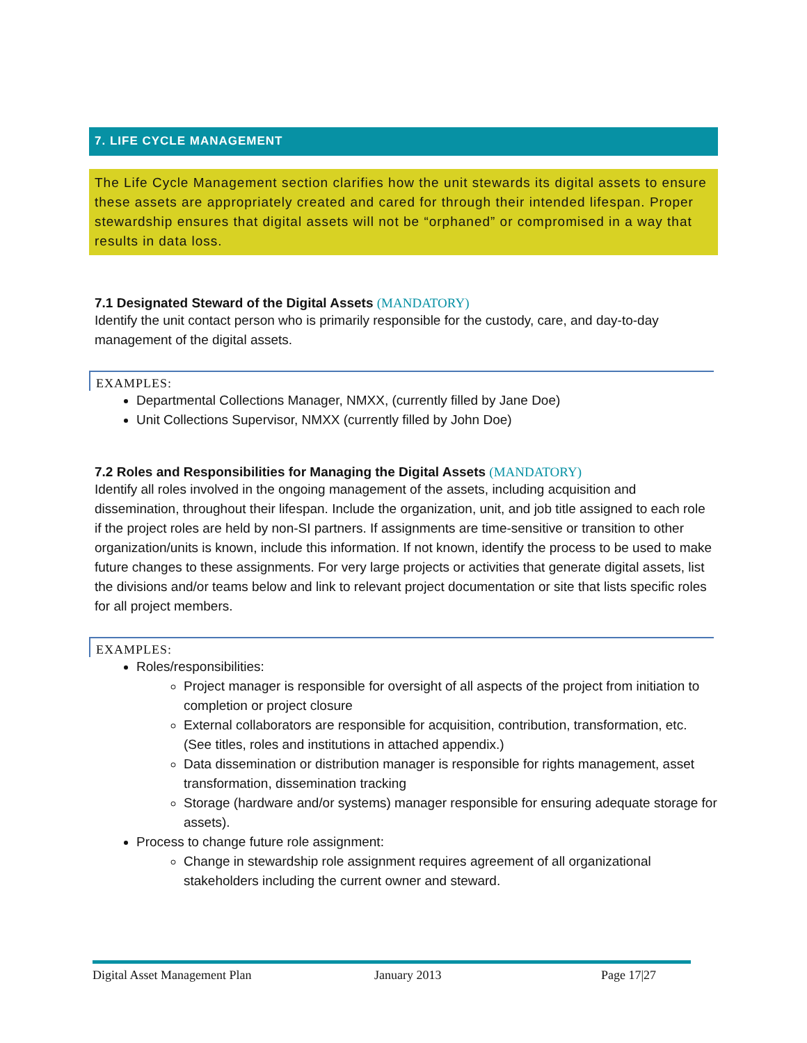7. LIFE CYCLE MANAGEMENT
The Life Cycle Management section clarifies how the unit stewards its digital assets to ensure these assets are appropriately created and cared for through their intended lifespan. Proper stewardship ensures that digital assets will not be “orphaned” or compromised in a way that results in data loss.
7.1 Designated Steward of the Digital Assets (MANDATORY)
Identify the unit contact person who is primarily responsible for the custody, care, and day-to-day management of the digital assets.
EXAMPLES:
Departmental Collections Manager, NMXX, (currently filled by Jane Doe)
Unit Collections Supervisor, NMXX (currently filled by John Doe)
7.2 Roles and Responsibilities for Managing the Digital Assets (MANDATORY)
Identify all roles involved in the ongoing management of the assets, including acquisition and dissemination, throughout their lifespan. Include the organization, unit, and job title assigned to each role if the project roles are held by non-SI partners. If assignments are time-sensitive or transition to other organization/units is known, include this information. If not known, identify the process to be used to make future changes to these assignments. For very large projects or activities that generate digital assets, list the divisions and/or teams below and link to relevant project documentation or site that lists specific roles for all project members.
EXAMPLES:
Roles/responsibilities:
Project manager is responsible for oversight of all aspects of the project from initiation to completion or project closure
External collaborators are responsible for acquisition, contribution, transformation, etc. (See titles, roles and institutions in attached appendix.)
Data dissemination or distribution manager is responsible for rights management, asset transformation, dissemination tracking
Storage (hardware and/or systems) manager responsible for ensuring adequate storage for assets).
Process to change future role assignment:
Change in stewardship role assignment requires agreement of all organizational stakeholders including the current owner and steward.
Digital Asset Management Plan January 2013 Page 17|27